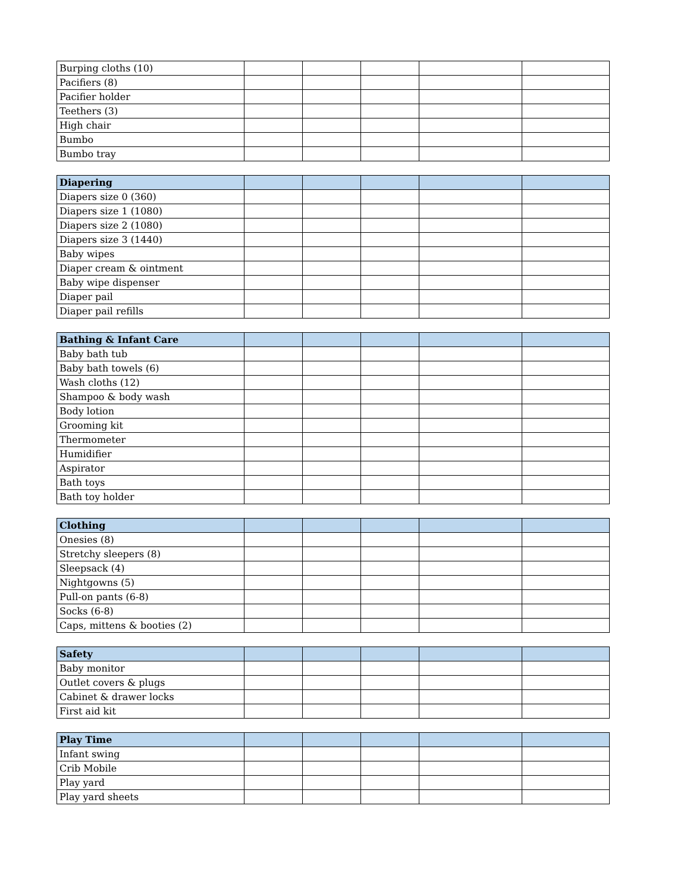| Burping cloths (10) | | | | | |
| Pacifiers (8) | | | | | |
| Pacifier holder | | | | | |
| Teethers (3) | | | | | |
| High chair | | | | | |
| Bumbo | | | | | |
| Bumbo tray | | | | | |
| Diapering | | | | | |
| Diapers size 0 (360) | | | | | |
| Diapers size 1 (1080) | | | | | |
| Diapers size 2 (1080) | | | | | |
| Diapers size 3 (1440) | | | | | |
| Baby wipes | | | | | |
| Diaper cream & ointment | | | | | |
| Baby wipe dispenser | | | | | |
| Diaper pail | | | | | |
| Diaper pail refills | | | | | |
| Bathing & Infant Care | | | | | |
| Baby bath tub | | | | | |
| Baby bath towels (6) | | | | | |
| Wash cloths (12) | | | | | |
| Shampoo & body wash | | | | | |
| Body lotion | | | | | |
| Grooming kit | | | | | |
| Thermometer | | | | | |
| Humidifier | | | | | |
| Aspirator | | | | | |
| Bath toys | | | | | |
| Bath toy holder | | | | | |
| Clothing | | | | | |
| Onesies (8) | | | | | |
| Stretchy sleepers (8) | | | | | |
| Sleepsack (4) | | | | | |
| Nightgowns (5) | | | | | |
| Pull-on pants (6-8) | | | | | |
| Socks (6-8) | | | | | |
| Caps, mittens & booties (2) | | | | | |
| Safety | | | | | |
| Baby monitor | | | | | |
| Outlet covers & plugs | | | | | |
| Cabinet & drawer locks | | | | | |
| First aid kit | | | | | |
| Play Time | | | | | |
| Infant swing | | | | | |
| Crib Mobile | | | | | |
| Play yard | | | | | |
| Play yard sheets | | | | | |